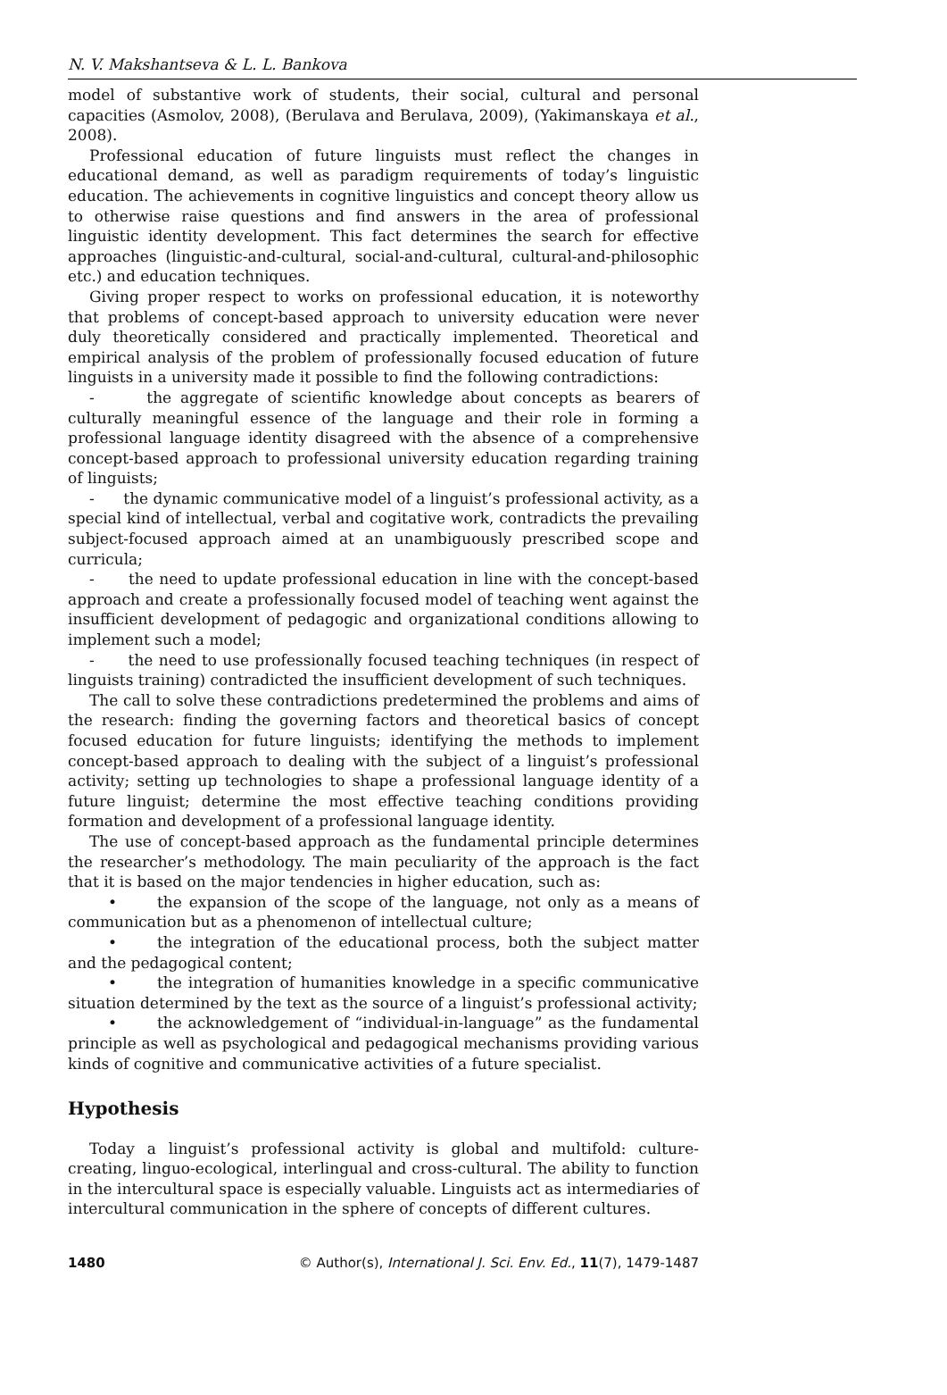N. V. Makshantseva & L. L. Bankova
model of substantive work of students, their social, cultural and personal capacities (Asmolov, 2008), (Berulava and Berulava, 2009), (Yakimanskaya et al., 2008).
Professional education of future linguists must reflect the changes in educational demand, as well as paradigm requirements of today’s linguistic education. The achievements in cognitive linguistics and concept theory allow us to otherwise raise questions and find answers in the area of professional linguistic identity development. This fact determines the search for effective approaches (linguistic-and-cultural, social-and-cultural, cultural-and-philosophic etc.) and education techniques.
Giving proper respect to works on professional education, it is noteworthy that problems of concept-based approach to university education were never duly theoretically considered and practically implemented. Theoretical and empirical analysis of the problem of professionally focused education of future linguists in a university made it possible to find the following contradictions:
- the aggregate of scientific knowledge about concepts as bearers of culturally meaningful essence of the language and their role in forming a professional language identity disagreed with the absence of a comprehensive concept-based approach to professional university education regarding training of linguists;
- the dynamic communicative model of a linguist’s professional activity, as a special kind of intellectual, verbal and cogitative work, contradicts the prevailing subject-focused approach aimed at an unambiguously prescribed scope and curricula;
- the need to update professional education in line with the concept-based approach and create a professionally focused model of teaching went against the insufficient development of pedagogic and organizational conditions allowing to implement such a model;
- the need to use professionally focused teaching techniques (in respect of linguists training) contradicted the insufficient development of such techniques.
The call to solve these contradictions predetermined the problems and aims of the research: finding the governing factors and theoretical basics of concept focused education for future linguists; identifying the methods to implement concept-based approach to dealing with the subject of a linguist’s professional activity; setting up technologies to shape a professional language identity of a future linguist; determine the most effective teaching conditions providing formation and development of a professional language identity.
The use of concept-based approach as the fundamental principle determines the researcher’s methodology. The main peculiarity of the approach is the fact that it is based on the major tendencies in higher education, such as:
• the expansion of the scope of the language, not only as a means of communication but as a phenomenon of intellectual culture;
• the integration of the educational process, both the subject matter and the pedagogical content;
• the integration of humanities knowledge in a specific communicative situation determined by the text as the source of a linguist’s professional activity;
• the acknowledgement of “individual-in-language” as the fundamental principle as well as psychological and pedagogical mechanisms providing various kinds of cognitive and communicative activities of a future specialist.
Hypothesis
Today a linguist’s professional activity is global and multifold: culture-creating, linguo-ecological, interlingual and cross-cultural. The ability to function in the intercultural space is especially valuable. Linguists act as intermediaries of intercultural communication in the sphere of concepts of different cultures.
1480 © Author(s), International J. Sci. Env. Ed., 11(7), 1479-1487